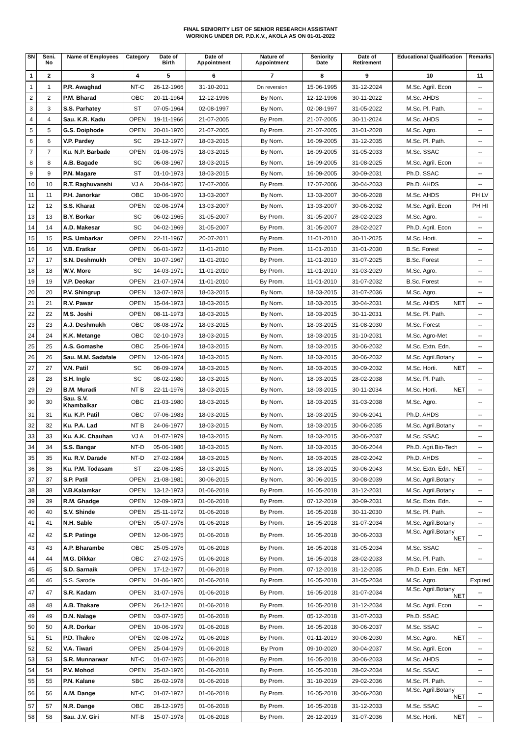FINAL SENIORITY LIST OF SENIOR RESEARCH ASSISTANT
WORKING UNDER DR. P.D.K.V., AKOLA AS ON 01-01-2022
| SN | Seni. No | Name of Employees | Category | Date of Birth | Date of Appointment | Nature of Appointment | Seniority Date | Date of Retirement | Educational Qualification | Remarks |
| --- | --- | --- | --- | --- | --- | --- | --- | --- | --- | --- |
| 1 | 2 | 3 | 4 | 5 | 6 | 7 | 8 | 9 | 10 | 11 |
| 1 | 1 | P.R. Awaghad | NT-C | 26-12-1966 | 31-10-2011 | On reversion | 15-06-1995 | 31-12-2024 | M.Sc. Agril. Econ | -- |
| 2 | 2 | P.M. Bharad | OBC | 20-11-1964 | 12-12-1996 | By Nom. | 12-12-1996 | 30-11-2022 | M.Sc. AHDS | -- |
| 3 | 3 | S.S. Parhatey | ST | 07-05-1964 | 02-08-1997 | By Nom. | 02-08-1997 | 31-05-2022 | M.Sc. Pl. Path. | -- |
| 4 | 4 | Sau. K.R. Kadu | OPEN | 19-11-1966 | 21-07-2005 | By Prom. | 21-07-2005 | 30-11-2024 | M.Sc. AHDS | -- |
| 5 | 5 | G.S. Doiphode | OPEN | 20-01-1970 | 21-07-2005 | By Prom. | 21-07-2005 | 31-01-2028 | M.Sc. Agro. | -- |
| 6 | 6 | V.P. Pardey | SC | 29-12-1977 | 18-03-2015 | By Nom. | 16-09-2005 | 31-12-2035 | M.Sc. Pl. Path. | -- |
| 7 | 7 | Ku. N.P. Barbade | OPEN | 01-06-1975 | 18-03-2015 | By Nom. | 16-09-2005 | 31-05-2033 | M.Sc. SSAC | -- |
| 8 | 8 | A.B. Bagade | SC | 06-08-1967 | 18-03-2015 | By Nom. | 16-09-2005 | 31-08-2025 | M.Sc. Agril. Econ | -- |
| 9 | 9 | P.N. Magare | ST | 01-10-1973 | 18-03-2015 | By Nom. | 16-09-2005 | 30-09-2031 | Ph.D. SSAC | -- |
| 10 | 10 | R.T. Raghuvanshi | VJ A | 20-04-1975 | 17-07-2006 | By Prom. | 17-07-2006 | 30-04-2033 | Ph.D. AHDS | -- |
| 11 | 11 | P.H. Janorkar | OBC | 10-06-1970 | 13-03-2007 | By Nom. | 13-03-2007 | 30-06-2028 | M.Sc. AHDS | PH LV |
| 12 | 12 | S.S. Kharat | OPEN | 02-06-1974 | 13-03-2007 | By Nom. | 13-03-2007 | 30-06-2032 | M.Sc. Agril. Econ | PH HI |
| 13 | 13 | B.Y. Borkar | SC | 06-02-1965 | 31-05-2007 | By Prom. | 31-05-2007 | 28-02-2023 | M.Sc. Agro. | -- |
| 14 | 14 | A.D. Makesar | SC | 04-02-1969 | 31-05-2007 | By Prom. | 31-05-2007 | 28-02-2027 | Ph.D. Agril. Econ | -- |
| 15 | 15 | P.S. Umbarkar | OPEN | 22-11-1967 | 20-07-2011 | By Prom. | 11-01-2010 | 30-11-2025 | M.Sc. Horti. | -- |
| 16 | 16 | V.B. Eratkar | OPEN | 06-01-1972 | 11-01-2010 | By Prom. | 11-01-2010 | 31-01-2030 | B.Sc. Forest | -- |
| 17 | 17 | S.N. Deshmukh | OPEN | 10-07-1967 | 11-01-2010 | By Prom. | 11-01-2010 | 31-07-2025 | B.Sc. Forest | -- |
| 18 | 18 | W.V. More | SC | 14-03-1971 | 11-01-2010 | By Prom. | 11-01-2010 | 31-03-2029 | M.Sc. Agro. | -- |
| 19 | 19 | V.P. Deokar | OPEN | 21-07-1974 | 11-01-2010 | By Prom. | 11-01-2010 | 31-07-2032 | B.Sc. Forest | -- |
| 20 | 20 | P.V. Shingrup | OPEN | 13-07-1978 | 18-03-2015 | By Nom. | 18-03-2015 | 31-07-2036 | M.Sc. Agro. | -- |
| 21 | 21 | R.V. Pawar | OPEN | 15-04-1973 | 18-03-2015 | By Nom. | 18-03-2015 | 30-04-2031 | M.Sc. AHDS NET | -- |
| 22 | 22 | M.S. Joshi | OPEN | 08-11-1973 | 18-03-2015 | By Nom. | 18-03-2015 | 30-11-2031 | M.Sc. Pl. Path. | -- |
| 23 | 23 | A.J. Deshmukh | OBC | 08-08-1972 | 18-03-2015 | By Nom. | 18-03-2015 | 31-08-2030 | M.Sc. Forest | -- |
| 24 | 24 | K.K. Metange | OBC | 02-10-1973 | 18-03-2015 | By Nom. | 18-03-2015 | 31-10-2031 | M.Sc. Agro-Met | -- |
| 25 | 25 | A.S. Gomashe | OBC | 25-06-1974 | 18-03-2015 | By Nom. | 18-03-2015 | 30-06-2032 | M.Sc. Extn. Edn. | -- |
| 26 | 26 | Sau. M.M. Sadafale | OPEN | 12-06-1974 | 18-03-2015 | By Nom. | 18-03-2015 | 30-06-2032 | M.Sc. Agril.Botany | -- |
| 27 | 27 | V.N. Patil | SC | 08-09-1974 | 18-03-2015 | By Nom. | 18-03-2015 | 30-09-2032 | M.Sc. Horti. NET | -- |
| 28 | 28 | S.H. Ingle | SC | 08-02-1980 | 18-03-2015 | By Nom. | 18-03-2015 | 28-02-2038 | M.Sc. Pl. Path. | -- |
| 29 | 29 | B.M. Muradi | NT B | 22-11-1976 | 18-03-2015 | By Nom. | 18-03-2015 | 30-11-2034 | M.Sc. Horti. NET | -- |
| 30 | 30 | Sau. S.V. Khambalkar | OBC | 21-03-1980 | 18-03-2015 | By Nom. | 18-03-2015 | 31-03-2038 | M.Sc. Agro. | -- |
| 31 | 31 | Ku. K.P. Patil | OBC | 07-06-1983 | 18-03-2015 | By Nom. | 18-03-2015 | 30-06-2041 | Ph.D. AHDS | -- |
| 32 | 32 | Ku. P.A. Lad | NT B | 24-06-1977 | 18-03-2015 | By Nom. | 18-03-2015 | 30-06-2035 | M.Sc. Agril.Botany | -- |
| 33 | 33 | Ku. A.K. Chauhan | VJ A | 01-07-1979 | 18-03-2015 | By Nom. | 18-03-2015 | 30-06-2037 | M.Sc. SSAC | -- |
| 34 | 34 | S.S. Bangar | NT-D | 05-06-1986 | 18-03-2015 | By Nom. | 18-03-2015 | 30-06-2044 | Ph.D. Agri.Bio-Tech | -- |
| 35 | 35 | Ku. R.V. Darade | NT-D | 27-02-1984 | 18-03-2015 | By Nom. | 18-03-2015 | 28-02-2042 | Ph.D. AHDS | -- |
| 36 | 36 | Ku. P.M. Todasam | ST | 22-06-1985 | 18-03-2015 | By Nom. | 18-03-2015 | 30-06-2043 | M.Sc. Extn. Edn. NET | -- |
| 37 | 37 | S.P. Patil | OPEN | 21-08-1981 | 30-06-2015 | By Nom. | 30-06-2015 | 30-08-2039 | M.Sc. Agril.Botany | -- |
| 38 | 38 | V.B.Kalamkar | OPEN | 13-12-1973 | 01-06-2018 | By Prom. | 16-05-2018 | 31-12-2031 | M.Sc. Agril.Botany | -- |
| 39 | 39 | R.M. Ghadge | OPEN | 12-09-1973 | 01-06-2018 | By Prom. | 07-12-2019 | 30-09-2031 | M.Sc. Extn. Edn. | -- |
| 40 | 40 | S.V. Shinde | OPEN | 25-11-1972 | 01-06-2018 | By Prom. | 16-05-2018 | 30-11-2030 | M.Sc. Pl. Path. | -- |
| 41 | 41 | N.H. Sable | OPEN | 05-07-1976 | 01-06-2018 | By Prom. | 16-05-2018 | 31-07-2034 | M.Sc. Agril.Botany | -- |
| 42 | 42 | S.P. Patinge | OPEN | 12-06-1975 | 01-06-2018 | By Prom. | 16-05-2018 | 30-06-2033 | M.Sc. Agril.Botany NET | -- |
| 43 | 43 | A.P. Bharambe | OBC | 25-05-1976 | 01-06-2018 | By Prom. | 16-05-2018 | 31-05-2034 | M.Sc. SSAC | -- |
| 44 | 44 | M.G. Dikkar | OBC | 27-02-1975 | 01-06-2018 | By Prom. | 16-05-2018 | 28-02-2033 | M.Sc. Pl. Path. | -- |
| 45 | 45 | S.D. Sarnaik | OPEN | 17-12-1977 | 01-06-2018 | By Prom. | 07-12-2018 | 31-12-2035 | Ph.D. Extn. Edn. NET | |
| 46 | 46 | S.S. Sarode | OPEN | 01-06-1976 | 01-06-2018 | By Prom. | 16-05-2018 | 31-05-2034 | M.Sc. Agro. | Expired |
| 47 | 47 | S.R. Kadam | OPEN | 31-07-1976 | 01-06-2018 | By Prom. | 16-05-2018 | 31-07-2034 | M.Sc. Agril.Botany NET | -- |
| 48 | 48 | A.B. Thakare | OPEN | 26-12-1976 | 01-06-2018 | By Prom. | 16-05-2018 | 31-12-2034 | M.Sc. Agril. Econ | -- |
| 49 | 49 | D.N. Nalage | OPEN | 03-07-1975 | 01-06-2018 | By Prom. | 05-12-2018 | 31-07-2033 | Ph.D. SSAC | |
| 50 | 50 | A.R. Dorkar | OPEN | 10-06-1979 | 01-06-2018 | By Prom. | 16-05-2018 | 30-06-2037 | M.Sc. SSAC | -- |
| 51 | 51 | P.D. Thakre | OPEN | 02-06-1972 | 01-06-2018 | By Prom. | 01-11-2019 | 30-06-2030 | M.Sc. Agro. NET | -- |
| 52 | 52 | V.A. Tiwari | OPEN | 25-04-1979 | 01-06-2018 | By Prom | 09-10-2020 | 30-04-2037 | M.Sc. Agril. Econ | -- |
| 53 | 53 | S.R. Munnarwar | NT-C | 01-07-1975 | 01-06-2018 | By Prom. | 16-05-2018 | 30-06-2033 | M.Sc. AHDS | -- |
| 54 | 54 | P.V. Mohod | OPEN | 25-02-1976 | 01-06-2018 | By Prom. | 16-05-2018 | 28-02-2034 | M.Sc. SSAC | -- |
| 55 | 55 | P.N. Kalane | SBC | 26-02-1978 | 01-06-2018 | By Prom. | 31-10-2019 | 29-02-2036 | M.Sc. Pl. Path. | -- |
| 56 | 56 | A.M. Dange | NT-C | 01-07-1972 | 01-06-2018 | By Prom. | 16-05-2018 | 30-06-2030 | M.Sc. Agril.Botany NET | -- |
| 57 | 57 | N.R. Dange | OBC | 28-12-1975 | 01-06-2018 | By Prom. | 16-05-2018 | 31-12-2033 | M.Sc. SSAC | -- |
| 58 | 58 | Sau. J.V. Giri | NT-B | 15-07-1978 | 01-06-2018 | By Prom. | 26-12-2019 | 31-07-2036 | M.Sc. Horti. NET | -- |